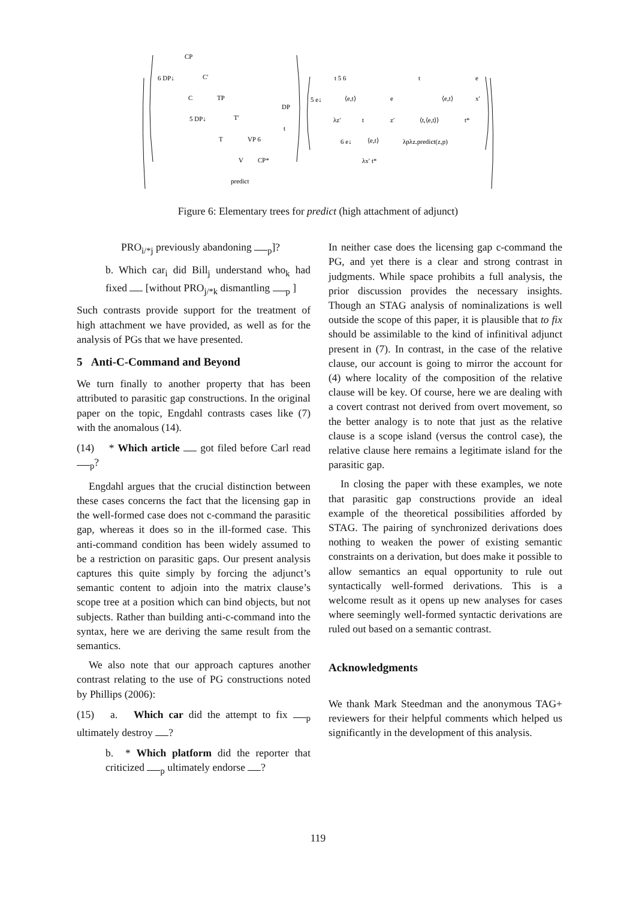CP
6 DP↓
C′
C
TP
5 DP↓
T′
T
VP 6
V
CP*
predict
DP
t
t 5 6
5 e↓
⟨e,t⟩
λz′
t
6 e↓
⟨e,t⟩
λx′ t*
t
e
⟨e,t⟩
z′
⟨t,⟨e,t⟩⟩
t*
λpλz.predict(z,p)
e
x′
Figure 6: Elementary trees for predict (high attachment of adjunct)
PRO<sub>i/*j</sub> previously abandoning <sub>p</sub>]?
b. Which car<sub>i</sub> did Bill<sub>j</sub> understand who<sub>k</sub> had fixed [without PRO<sub>j/*k</sub> dismantling <sub>p</sub> ]
Such contrasts provide support for the treatment of high attachment we have provided, as well as for the analysis of PGs that we have presented.
5 Anti-C-Command and Beyond
We turn finally to another property that has been attributed to parasitic gap constructions. In the original paper on the topic, Engdahl contrasts cases like (7) with the anomalous (14).
(14) * Which article got filed before Carl read <sub>p</sub>?
Engdahl argues that the crucial distinction between these cases concerns the fact that the licensing gap in the well-formed case does not c-command the parasitic gap, whereas it does so in the ill-formed case. This anti-command condition has been widely assumed to be a restriction on parasitic gaps. Our present analysis captures this quite simply by forcing the adjunct’s semantic content to adjoin into the matrix clause’s scope tree at a position which can bind objects, but not subjects. Rather than building anti-c-command into the syntax, here we are deriving the same result from the semantics.
We also note that our approach captures another contrast relating to the use of PG constructions noted by Phillips (2006):
(15) a. Which car did the attempt to fix <sub>p</sub> ultimately destroy ?
b. * Which platform did the reporter that criticized <sub>p</sub> ultimately endorse ?
In neither case does the licensing gap c-command the PG, and yet there is a clear and strong contrast in judgments. While space prohibits a full analysis, the prior discussion provides the necessary insights. Though an STAG analysis of nominalizations is well outside the scope of this paper, it is plausible that to fix should be assimilable to the kind of infinitival adjunct present in (7). In contrast, in the case of the relative clause, our account is going to mirror the account for (4) where locality of the composition of the relative clause will be key. Of course, here we are dealing with a covert contrast not derived from overt movement, so the better analogy is to note that just as the relative clause is a scope island (versus the control case), the relative clause here remains a legitimate island for the parasitic gap.
In closing the paper with these examples, we note that parasitic gap constructions provide an ideal example of the theoretical possibilities afforded by STAG. The pairing of synchronized derivations does nothing to weaken the power of existing semantic constraints on a derivation, but does make it possible to allow semantics an equal opportunity to rule out syntactically well-formed derivations. This is a welcome result as it opens up new analyses for cases where seemingly well-formed syntactic derivations are ruled out based on a semantic contrast.
Acknowledgments
We thank Mark Steedman and the anonymous TAG+ reviewers for their helpful comments which helped us significantly in the development of this analysis.
119